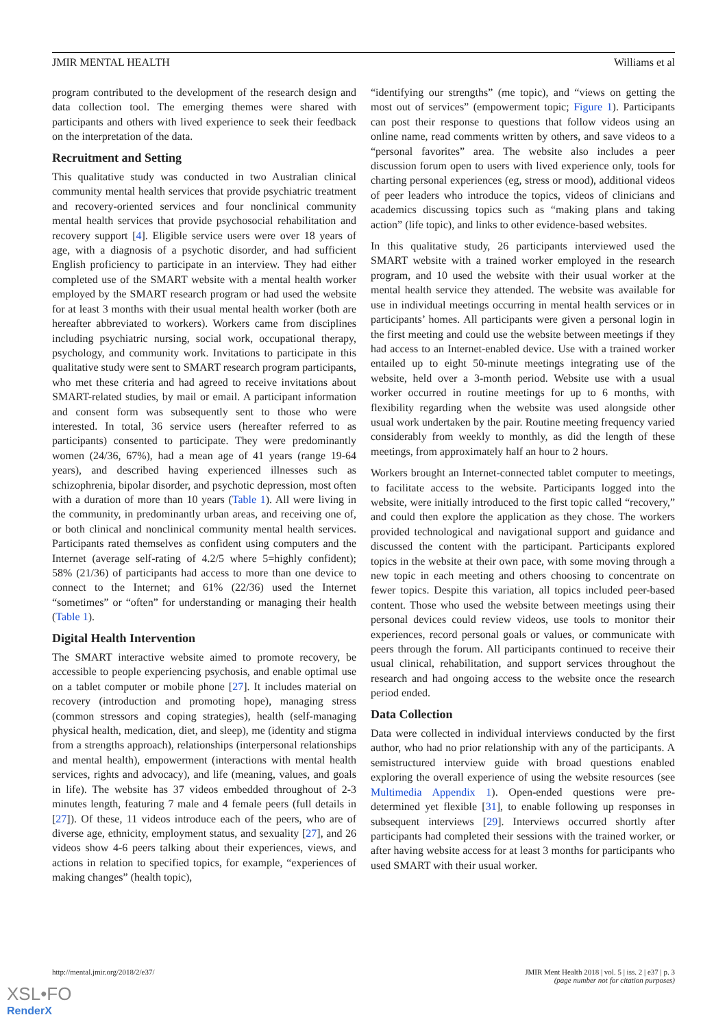JMIR MENTAL HEALTH Williams et al
program contributed to the development of the research design and data collection tool. The emerging themes were shared with participants and others with lived experience to seek their feedback on the interpretation of the data.
Recruitment and Setting
This qualitative study was conducted in two Australian clinical community mental health services that provide psychiatric treatment and recovery-oriented services and four nonclinical community mental health services that provide psychosocial rehabilitation and recovery support [4]. Eligible service users were over 18 years of age, with a diagnosis of a psychotic disorder, and had sufficient English proficiency to participate in an interview. They had either completed use of the SMART website with a mental health worker employed by the SMART research program or had used the website for at least 3 months with their usual mental health worker (both are hereafter abbreviated to workers). Workers came from disciplines including psychiatric nursing, social work, occupational therapy, psychology, and community work. Invitations to participate in this qualitative study were sent to SMART research program participants, who met these criteria and had agreed to receive invitations about SMART-related studies, by mail or email. A participant information and consent form was subsequently sent to those who were interested. In total, 36 service users (hereafter referred to as participants) consented to participate. They were predominantly women (24/36, 67%), had a mean age of 41 years (range 19-64 years), and described having experienced illnesses such as schizophrenia, bipolar disorder, and psychotic depression, most often with a duration of more than 10 years (Table 1). All were living in the community, in predominantly urban areas, and receiving one of, or both clinical and nonclinical community mental health services. Participants rated themselves as confident using computers and the Internet (average self-rating of 4.2/5 where 5=highly confident); 58% (21/36) of participants had access to more than one device to connect to the Internet; and 61% (22/36) used the Internet “sometimes” or “often” for understanding or managing their health (Table 1).
Digital Health Intervention
The SMART interactive website aimed to promote recovery, be accessible to people experiencing psychosis, and enable optimal use on a tablet computer or mobile phone [27]. It includes material on recovery (introduction and promoting hope), managing stress (common stressors and coping strategies), health (self-managing physical health, medication, diet, and sleep), me (identity and stigma from a strengths approach), relationships (interpersonal relationships and mental health), empowerment (interactions with mental health services, rights and advocacy), and life (meaning, values, and goals in life). The website has 37 videos embedded throughout of 2-3 minutes length, featuring 7 male and 4 female peers (full details in [27]). Of these, 11 videos introduce each of the peers, who are of diverse age, ethnicity, employment status, and sexuality [27], and 26 videos show 4-6 peers talking about their experiences, views, and actions in relation to specified topics, for example, “experiences of making changes” (health topic),
“identifying our strengths” (me topic), and “views on getting the most out of services” (empowerment topic; Figure 1). Participants can post their response to questions that follow videos using an online name, read comments written by others, and save videos to a “personal favorites” area. The website also includes a peer discussion forum open to users with lived experience only, tools for charting personal experiences (eg, stress or mood), additional videos of peer leaders who introduce the topics, videos of clinicians and academics discussing topics such as “making plans and taking action” (life topic), and links to other evidence-based websites.
In this qualitative study, 26 participants interviewed used the SMART website with a trained worker employed in the research program, and 10 used the website with their usual worker at the mental health service they attended. The website was available for use in individual meetings occurring in mental health services or in participants’ homes. All participants were given a personal login in the first meeting and could use the website between meetings if they had access to an Internet-enabled device. Use with a trained worker entailed up to eight 50-minute meetings integrating use of the website, held over a 3-month period. Website use with a usual worker occurred in routine meetings for up to 6 months, with flexibility regarding when the website was used alongside other usual work undertaken by the pair. Routine meeting frequency varied considerably from weekly to monthly, as did the length of these meetings, from approximately half an hour to 2 hours.
Workers brought an Internet-connected tablet computer to meetings, to facilitate access to the website. Participants logged into the website, were initially introduced to the first topic called “recovery,” and could then explore the application as they chose. The workers provided technological and navigational support and guidance and discussed the content with the participant. Participants explored topics in the website at their own pace, with some moving through a new topic in each meeting and others choosing to concentrate on fewer topics. Despite this variation, all topics included peer-based content. Those who used the website between meetings using their personal devices could review videos, use tools to monitor their experiences, record personal goals or values, or communicate with peers through the forum. All participants continued to receive their usual clinical, rehabilitation, and support services throughout the research and had ongoing access to the website once the research period ended.
Data Collection
Data were collected in individual interviews conducted by the first author, who had no prior relationship with any of the participants. A semistructured interview guide with broad questions enabled exploring the overall experience of using the website resources (see Multimedia Appendix 1). Open-ended questions were pre-determined yet flexible [31], to enable following up responses in subsequent interviews [29]. Interviews occurred shortly after participants had completed their sessions with the trained worker, or after having website access for at least 3 months for participants who used SMART with their usual worker.
http://mental.jmir.org/2018/2/e37/
JMIR Ment Health 2018 | vol. 5 | iss. 2 | e37 | p. 3
(page number not for citation purposes)
XSL•FO
RenderX